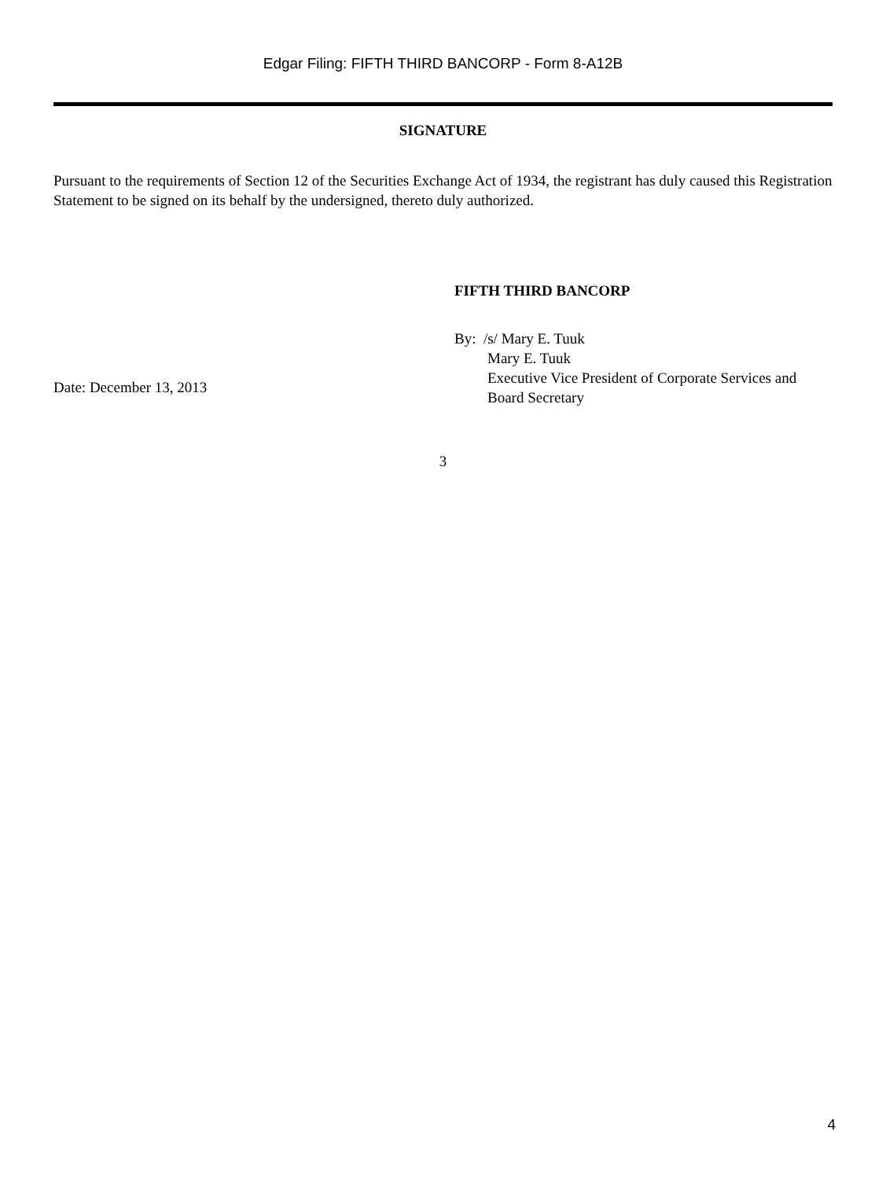Edgar Filing: FIFTH THIRD BANCORP - Form 8-A12B
SIGNATURE
Pursuant to the requirements of Section 12 of the Securities Exchange Act of 1934, the registrant has duly caused this Registration Statement to be signed on its behalf by the undersigned, thereto duly authorized.
Date: December 13, 2013
FIFTH THIRD BANCORP
By: /s/ Mary E. Tuuk
Mary E. Tuuk
Executive Vice President of Corporate Services and Board Secretary
3
4